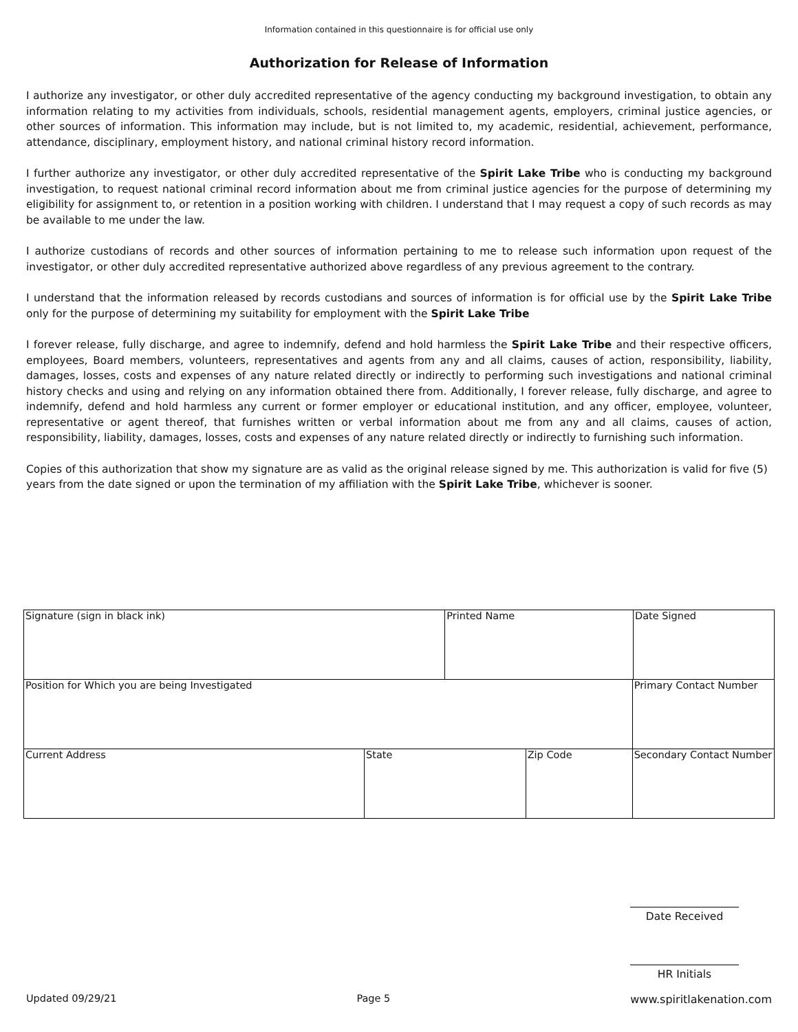Information contained in this questionnaire is for official use only
Authorization for Release of Information
I authorize any investigator, or other duly accredited representative of the agency conducting my background investigation, to obtain any information relating to my activities from individuals, schools, residential management agents, employers, criminal justice agencies, or other sources of information. This information may include, but is not limited to, my academic, residential, achievement, performance, attendance, disciplinary, employment history, and national criminal history record information.
I further authorize any investigator, or other duly accredited representative of the Spirit Lake Tribe who is conducting my background investigation, to request national criminal record information about me from criminal justice agencies for the purpose of determining my eligibility for assignment to, or retention in a position working with children. I understand that I may request a copy of such records as may be available to me under the law.
I authorize custodians of records and other sources of information pertaining to me to release such information upon request of the investigator, or other duly accredited representative authorized above regardless of any previous agreement to the contrary.
I understand that the information released by records custodians and sources of information is for official use by the Spirit Lake Tribe only for the purpose of determining my suitability for employment with the Spirit Lake Tribe
I forever release, fully discharge, and agree to indemnify, defend and hold harmless the Spirit Lake Tribe and their respective officers, employees, Board members, volunteers, representatives and agents from any and all claims, causes of action, responsibility, liability, damages, losses, costs and expenses of any nature related directly or indirectly to performing such investigations and national criminal history checks and using and relying on any information obtained there from. Additionally, I forever release, fully discharge, and agree to indemnify, defend and hold harmless any current or former employer or educational institution, and any officer, employee, volunteer, representative or agent thereof, that furnishes written or verbal information about me from any and all claims, causes of action, responsibility, liability, damages, losses, costs and expenses of any nature related directly or indirectly to furnishing such information.
Copies of this authorization that show my signature are as valid as the original release signed by me. This authorization is valid for five (5) years from the date signed or upon the termination of my affiliation with the Spirit Lake Tribe, whichever is sooner.
| Signature (sign in black ink) | | Printed Name | | | Date Signed |
| Position for Which you are being Investigated | | | | Primary Contact Number | |
| Current Address | State | | Zip Code | Secondary Contact Number | |
Date Received
HR Initials
Updated 09/29/21 Page 5 www.spiritlakenation.com